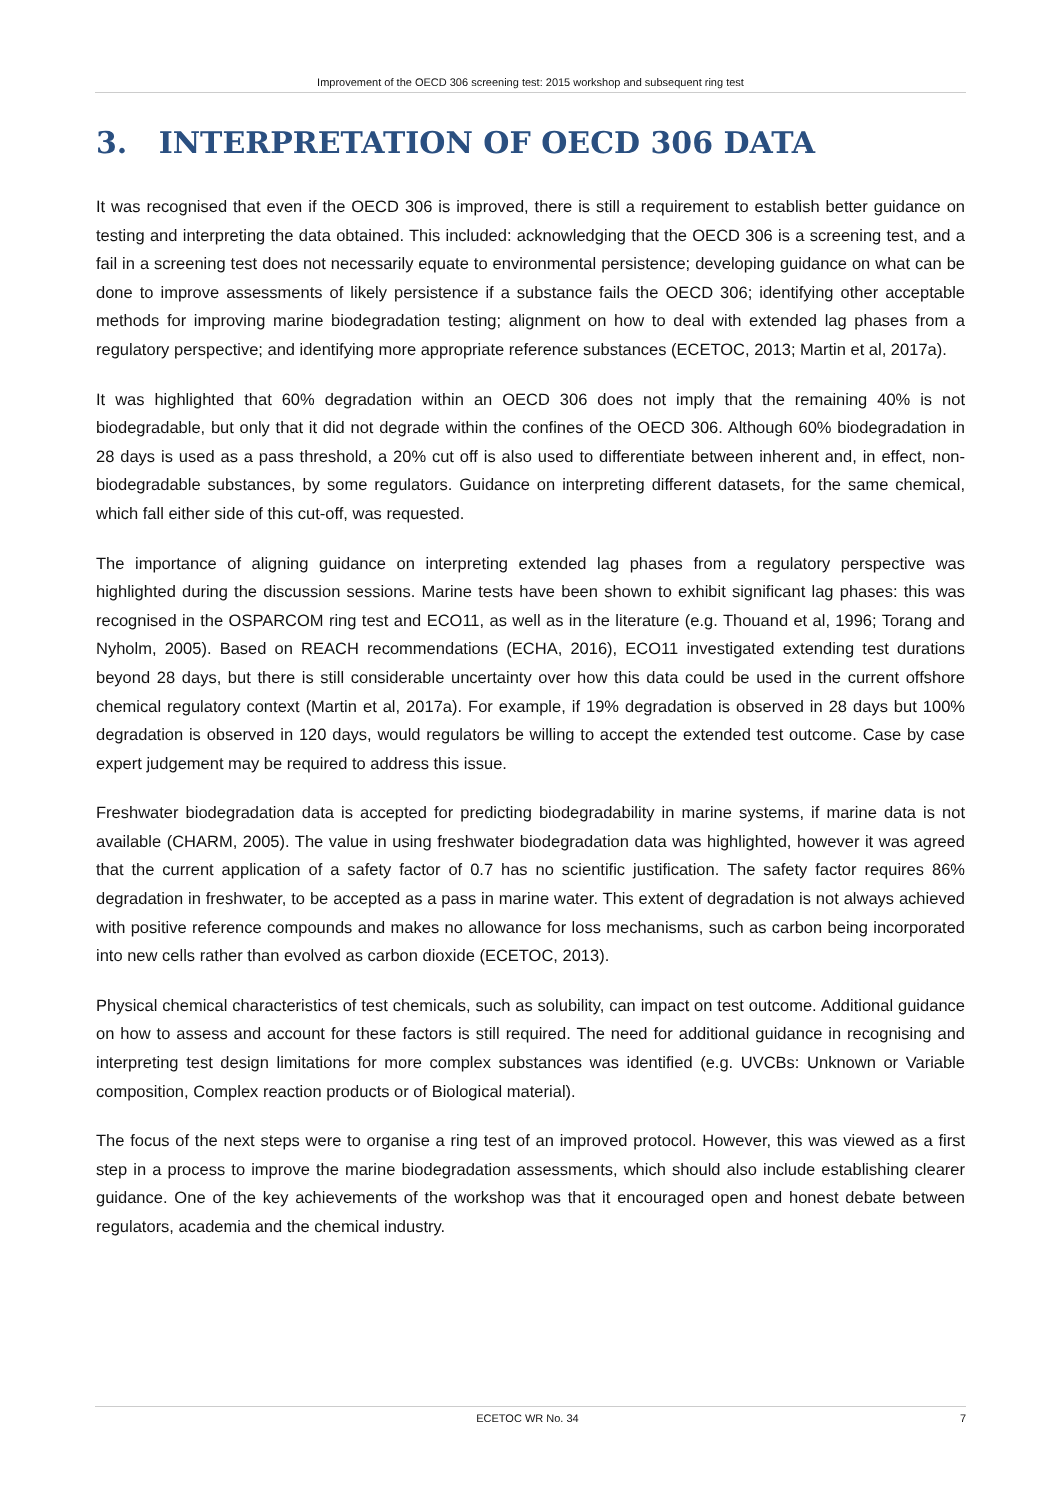Improvement of the OECD 306 screening test: 2015 workshop and subsequent ring test
3. INTERPRETATION OF OECD 306 DATA
It was recognised that even if the OECD 306 is improved, there is still a requirement to establish better guidance on testing and interpreting the data obtained. This included: acknowledging that the OECD 306 is a screening test, and a fail in a screening test does not necessarily equate to environmental persistence; developing guidance on what can be done to improve assessments of likely persistence if a substance fails the OECD 306; identifying other acceptable methods for improving marine biodegradation testing; alignment on how to deal with extended lag phases from a regulatory perspective; and identifying more appropriate reference substances (ECETOC, 2013; Martin et al, 2017a).
It was highlighted that 60% degradation within an OECD 306 does not imply that the remaining 40% is not biodegradable, but only that it did not degrade within the confines of the OECD 306. Although 60% biodegradation in 28 days is used as a pass threshold, a 20% cut off is also used to differentiate between inherent and, in effect, non-biodegradable substances, by some regulators. Guidance on interpreting different datasets, for the same chemical, which fall either side of this cut-off, was requested.
The importance of aligning guidance on interpreting extended lag phases from a regulatory perspective was highlighted during the discussion sessions. Marine tests have been shown to exhibit significant lag phases: this was recognised in the OSPARCOM ring test and ECO11, as well as in the literature (e.g. Thouand et al, 1996; Torang and Nyholm, 2005). Based on REACH recommendations (ECHA, 2016), ECO11 investigated extending test durations beyond 28 days, but there is still considerable uncertainty over how this data could be used in the current offshore chemical regulatory context (Martin et al, 2017a). For example, if 19% degradation is observed in 28 days but 100% degradation is observed in 120 days, would regulators be willing to accept the extended test outcome. Case by case expert judgement may be required to address this issue.
Freshwater biodegradation data is accepted for predicting biodegradability in marine systems, if marine data is not available (CHARM, 2005). The value in using freshwater biodegradation data was highlighted, however it was agreed that the current application of a safety factor of 0.7 has no scientific justification. The safety factor requires 86% degradation in freshwater, to be accepted as a pass in marine water. This extent of degradation is not always achieved with positive reference compounds and makes no allowance for loss mechanisms, such as carbon being incorporated into new cells rather than evolved as carbon dioxide (ECETOC, 2013).
Physical chemical characteristics of test chemicals, such as solubility, can impact on test outcome. Additional guidance on how to assess and account for these factors is still required. The need for additional guidance in recognising and interpreting test design limitations for more complex substances was identified (e.g. UVCBs: Unknown or Variable composition, Complex reaction products or of Biological material).
The focus of the next steps were to organise a ring test of an improved protocol. However, this was viewed as a first step in a process to improve the marine biodegradation assessments, which should also include establishing clearer guidance. One of the key achievements of the workshop was that it encouraged open and honest debate between regulators, academia and the chemical industry.
ECETOC WR No. 34 7